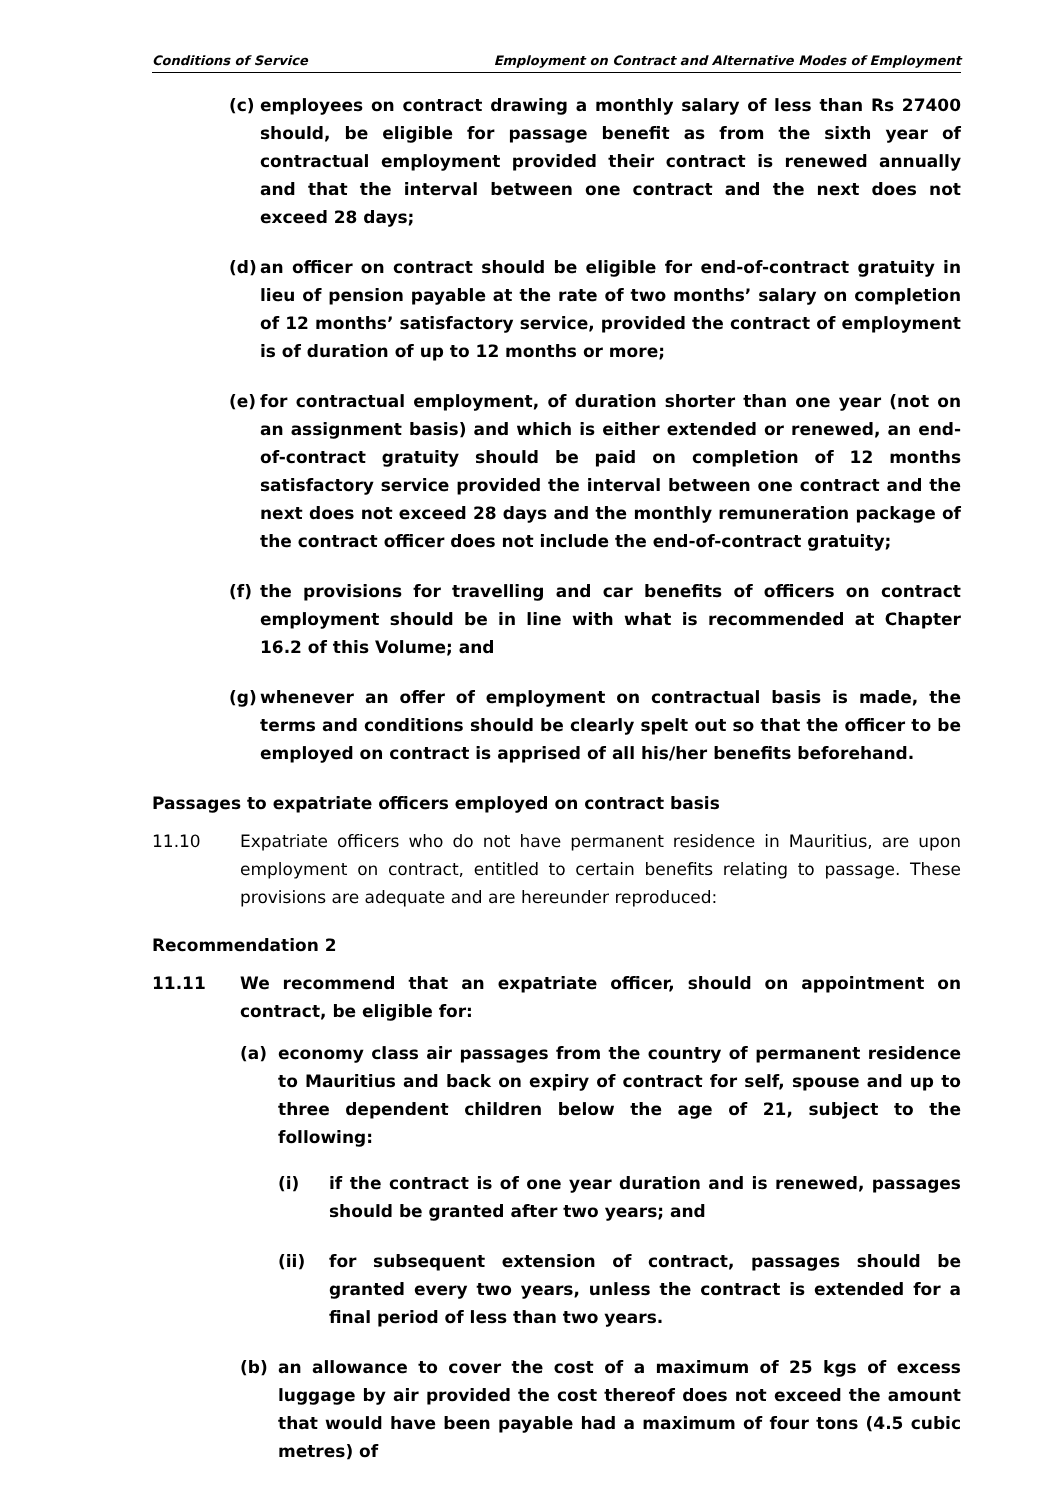Conditions of Service Employment on Contract and Alternative Modes of Employment
(c) employees on contract drawing a monthly salary of less than Rs 27400 should, be eligible for passage benefit as from the sixth year of contractual employment provided their contract is renewed annually and that the interval between one contract and the next does not exceed 28 days;
(d) an officer on contract should be eligible for end-of-contract gratuity in lieu of pension payable at the rate of two months’ salary on completion of 12 months’ satisfactory service, provided the contract of employment is of duration of up to 12 months or more;
(e) for contractual employment, of duration shorter than one year (not on an assignment basis) and which is either extended or renewed, an end-of-contract gratuity should be paid on completion of 12 months satisfactory service provided the interval between one contract and the next does not exceed 28 days and the monthly remuneration package of the contract officer does not include the end-of-contract gratuity;
(f) the provisions for travelling and car benefits of officers on contract employment should be in line with what is recommended at Chapter 16.2 of this Volume; and
(g) whenever an offer of employment on contractual basis is made, the terms and conditions should be clearly spelt out so that the officer to be employed on contract is apprised of all his/her benefits beforehand.
Passages to expatriate officers employed on contract basis
11.10 Expatriate officers who do not have permanent residence in Mauritius, are upon employment on contract, entitled to certain benefits relating to passage. These provisions are adequate and are hereunder reproduced:
Recommendation 2
11.11 We recommend that an expatriate officer, should on appointment on contract, be eligible for:
(a) economy class air passages from the country of permanent residence to Mauritius and back on expiry of contract for self, spouse and up to three dependent children below the age of 21, subject to the following:
(i) if the contract is of one year duration and is renewed, passages should be granted after two years; and
(ii) for subsequent extension of contract, passages should be granted every two years, unless the contract is extended for a final period of less than two years.
(b) an allowance to cover the cost of a maximum of 25 kgs of excess luggage by air provided the cost thereof does not exceed the amount that would have been payable had a maximum of four tons (4.5 cubic metres) of